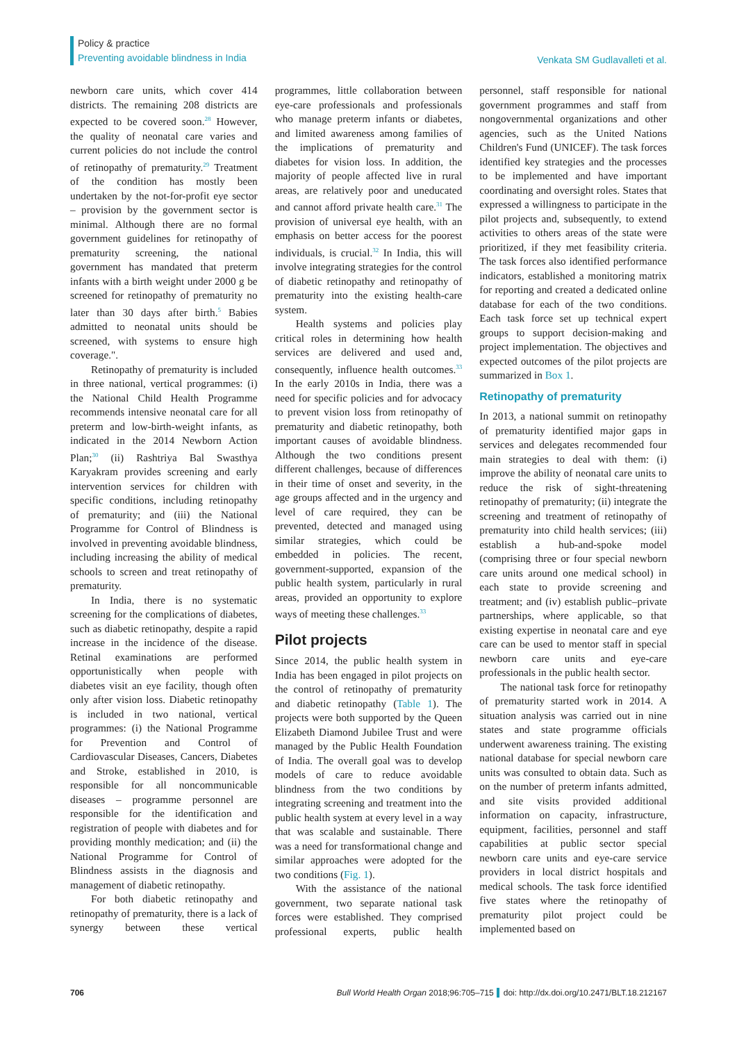Policy & practice
Preventing avoidable blindness in India
Venkata SM Gudlavalleti et al.
newborn care units, which cover 414 districts. The remaining 208 districts are expected to be covered soon.<sup>28</sup> However, the quality of neonatal care varies and current policies do not include the control of retinopathy of prematurity.<sup>29</sup> Treatment of the condition has mostly been undertaken by the not-for-profit eye sector – provision by the government sector is minimal. Although there are no formal government guidelines for retinopathy of prematurity screening, the national government has mandated that preterm infants with a birth weight under 2000 g be screened for retinopathy of prematurity no later than 30 days after birth.<sup>5</sup> Babies admitted to neonatal units should be screened, with systems to ensure high coverage.".
Retinopathy of prematurity is included in three national, vertical programmes: (i) the National Child Health Programme recommends intensive neonatal care for all preterm and low-birth-weight infants, as indicated in the 2014 Newborn Action Plan;<sup>30</sup> (ii) Rashtriya Bal Swasthya Karyakram provides screening and early intervention services for children with specific conditions, including retinopathy of prematurity; and (iii) the National Programme for Control of Blindness is involved in preventing avoidable blindness, including increasing the ability of medical schools to screen and treat retinopathy of prematurity.
In India, there is no systematic screening for the complications of diabetes, such as diabetic retinopathy, despite a rapid increase in the incidence of the disease. Retinal examinations are performed opportunistically when people with diabetes visit an eye facility, though often only after vision loss. Diabetic retinopathy is included in two national, vertical programmes: (i) the National Programme for Prevention and Control of Cardiovascular Diseases, Cancers, Diabetes and Stroke, established in 2010, is responsible for all noncommunicable diseases – programme personnel are responsible for the identification and registration of people with diabetes and for providing monthly medication; and (ii) the National Programme for Control of Blindness assists in the diagnosis and management of diabetic retinopathy.
For both diabetic retinopathy and retinopathy of prematurity, there is a lack of synergy between these vertical programmes, little collaboration between eye-care professionals and professionals who manage preterm infants or diabetes, and limited awareness among families of the implications of prematurity and diabetes for vision loss. In addition, the majority of people affected live in rural areas, are relatively poor and uneducated and cannot afford private health care.<sup>31</sup> The provision of universal eye health, with an emphasis on better access for the poorest individuals, is crucial.<sup>32</sup> In India, this will involve integrating strategies for the control of diabetic retinopathy and retinopathy of prematurity into the existing health-care system.
Health systems and policies play critical roles in determining how health services are delivered and used and, consequently, influence health outcomes.<sup>33</sup> In the early 2010s in India, there was a need for specific policies and for advocacy to prevent vision loss from retinopathy of prematurity and diabetic retinopathy, both important causes of avoidable blindness. Although the two conditions present different challenges, because of differences in their time of onset and severity, in the age groups affected and in the urgency and level of care required, they can be prevented, detected and managed using similar strategies, which could be embedded in policies. The recent, government-supported, expansion of the public health system, particularly in rural areas, provided an opportunity to explore ways of meeting these challenges.<sup>33</sup>
Pilot projects
Since 2014, the public health system in India has been engaged in pilot projects on the control of retinopathy of prematurity and diabetic retinopathy (Table 1). The projects were both supported by the Queen Elizabeth Diamond Jubilee Trust and were managed by the Public Health Foundation of India. The overall goal was to develop models of care to reduce avoidable blindness from the two conditions by integrating screening and treatment into the public health system at every level in a way that was scalable and sustainable. There was a need for transformational change and similar approaches were adopted for the two conditions (Fig. 1).
With the assistance of the national government, two separate national task forces were established. They comprised professional experts, public health personnel, staff responsible for national government programmes and staff from nongovernmental organizations and other agencies, such as the United Nations Children's Fund (UNICEF). The task forces identified key strategies and the processes to be implemented and have important coordinating and oversight roles. States that expressed a willingness to participate in the pilot projects and, subsequently, to extend activities to others areas of the state were prioritized, if they met feasibility criteria. The task forces also identified performance indicators, established a monitoring matrix for reporting and created a dedicated online database for each of the two conditions. Each task force set up technical expert groups to support decision-making and project implementation. The objectives and expected outcomes of the pilot projects are summarized in Box 1.
Retinopathy of prematurity
In 2013, a national summit on retinopathy of prematurity identified major gaps in services and delegates recommended four main strategies to deal with them: (i) improve the ability of neonatal care units to reduce the risk of sight-threatening retinopathy of prematurity; (ii) integrate the screening and treatment of retinopathy of prematurity into child health services; (iii) establish a hub-and-spoke model (comprising three or four special newborn care units around one medical school) in each state to provide screening and treatment; and (iv) establish public–private partnerships, where applicable, so that existing expertise in neonatal care and eye care can be used to mentor staff in special newborn care units and eye-care professionals in the public health sector.
The national task force for retinopathy of prematurity started work in 2014. A situation analysis was carried out in nine states and state programme officials underwent awareness training. The existing national database for special newborn care units was consulted to obtain data. Such as on the number of preterm infants admitted, and site visits provided additional information on capacity, infrastructure, equipment, facilities, personnel and staff capabilities at public sector special newborn care units and eye-care service providers in local district hospitals and medical schools. The task force identified five states where the retinopathy of prematurity pilot project could be implemented based on
706 Bull World Health Organ 2018;96:705–715 doi: http://dx.doi.org/10.2471/BLT.18.212167